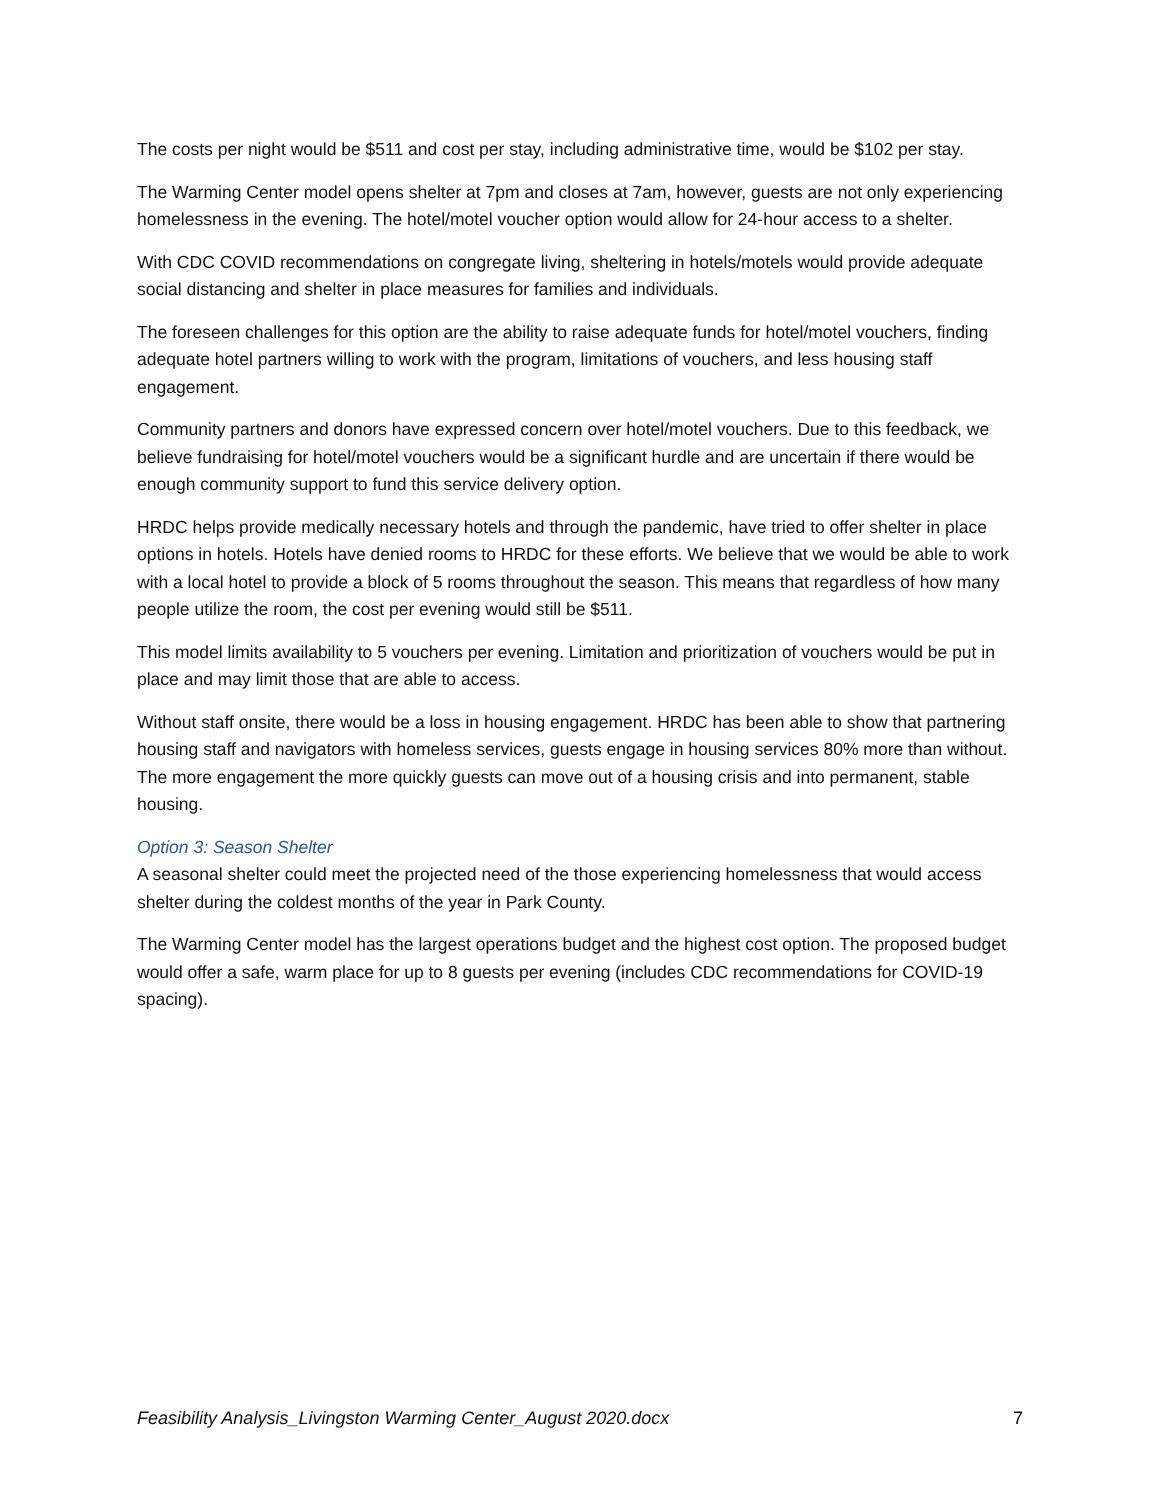The costs per night would be $511 and cost per stay, including administrative time, would be $102 per stay.
The Warming Center model opens shelter at 7pm and closes at 7am, however, guests are not only experiencing homelessness in the evening. The hotel/motel voucher option would allow for 24-hour access to a shelter.
With CDC COVID recommendations on congregate living, sheltering in hotels/motels would provide adequate social distancing and shelter in place measures for families and individuals.
The foreseen challenges for this option are the ability to raise adequate funds for hotel/motel vouchers, finding adequate hotel partners willing to work with the program, limitations of vouchers, and less housing staff engagement.
Community partners and donors have expressed concern over hotel/motel vouchers. Due to this feedback, we believe fundraising for hotel/motel vouchers would be a significant hurdle and are uncertain if there would be enough community support to fund this service delivery option.
HRDC helps provide medically necessary hotels and through the pandemic, have tried to offer shelter in place options in hotels. Hotels have denied rooms to HRDC for these efforts. We believe that we would be able to work with a local hotel to provide a block of 5 rooms throughout the season. This means that regardless of how many people utilize the room, the cost per evening would still be $511.
This model limits availability to 5 vouchers per evening. Limitation and prioritization of vouchers would be put in place and may limit those that are able to access.
Without staff onsite, there would be a loss in housing engagement. HRDC has been able to show that partnering housing staff and navigators with homeless services, guests engage in housing services 80% more than without. The more engagement the more quickly guests can move out of a housing crisis and into permanent, stable housing.
Option 3: Season Shelter
A seasonal shelter could meet the projected need of the those experiencing homelessness that would access shelter during the coldest months of the year in Park County.
The Warming Center model has the largest operations budget and the highest cost option. The proposed budget would offer a safe, warm place for up to 8 guests per evening (includes CDC recommendations for COVID-19 spacing).
Feasibility Analysis_Livingston Warming Center_August 2020.docx 7